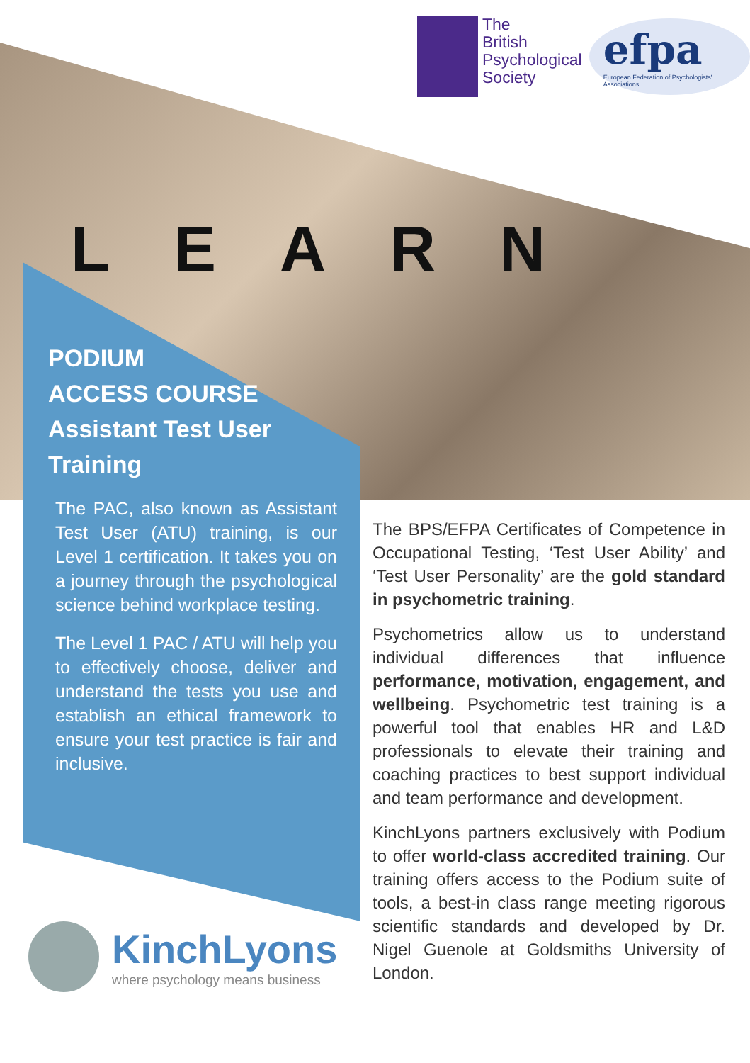The
British
Psychological
Society
efpa
European Federation of Psychologists' Associations
LEARN
PODIUM
ACCESS COURSE
Assistant Test User Training
The PAC, also known as Assistant Test User (ATU) training, is our Level 1 certification. It takes you on a journey through the psychological science behind workplace testing.
The Level 1 PAC / ATU will help you to effectively choose, deliver and understand the tests you use and establish an ethical framework to ensure your test practice is fair and inclusive.
The BPS/EFPA Certificates of Competence in Occupational Testing, ‘Test User Ability’ and ‘Test User Personality’ are the gold standard in psychometric training.
Psychometrics allow us to understand individual differences that influence performance, motivation, engagement, and wellbeing. Psychometric test training is a powerful tool that enables HR and L&D professionals to elevate their training and coaching practices to best support individual and team performance and development.
KinchLyons partners exclusively with Podium to offer world-class accredited training. Our training offers access to the Podium suite of tools, a best-in class range meeting rigorous scientific standards and developed by Dr. Nigel Guenole at Goldsmiths University of London.
KinchLyons
where psychology means business